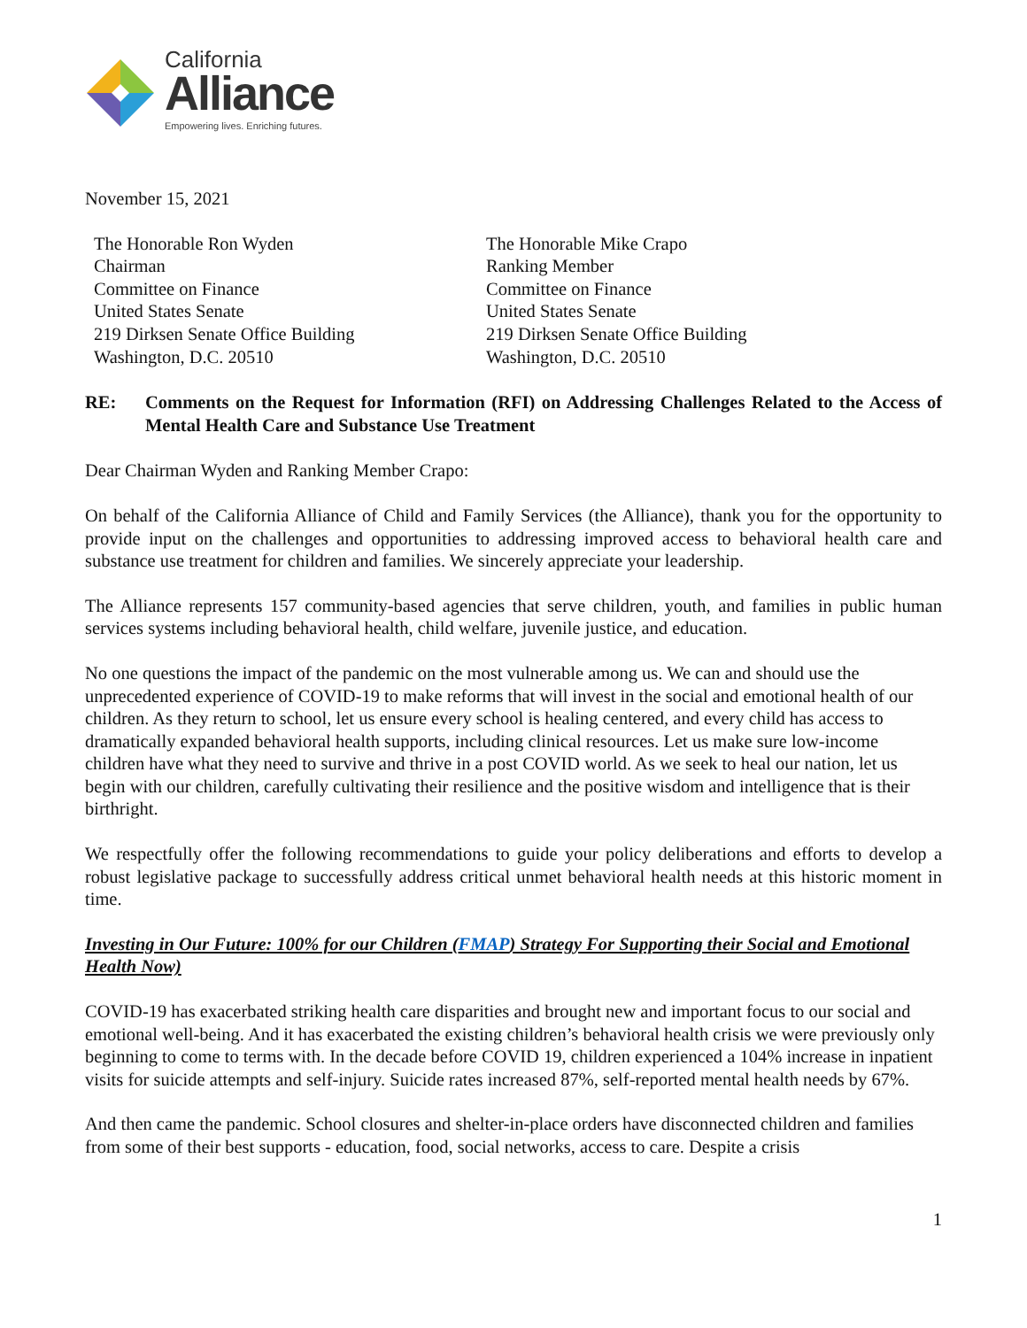California
Alliance
Empowering lives. Enriching futures.
November 15, 2021
The Honorable Ron Wyden
Chairman
Committee on Finance
United States Senate
219 Dirksen Senate Office Building
Washington, D.C. 20510
The Honorable Mike Crapo
Ranking Member
Committee on Finance
United States Senate
219 Dirksen Senate Office Building
Washington, D.C. 20510
RE: Comments on the Request for Information (RFI) on Addressing Challenges Related to the Access of Mental Health Care and Substance Use Treatment
Dear Chairman Wyden and Ranking Member Crapo:
On behalf of the California Alliance of Child and Family Services (the Alliance), thank you for the opportunity to provide input on the challenges and opportunities to addressing improved access to behavioral health care and substance use treatment for children and families. We sincerely appreciate your leadership.
The Alliance represents 157 community-based agencies that serve children, youth, and families in public human services systems including behavioral health, child welfare, juvenile justice, and education.
No one questions the impact of the pandemic on the most vulnerable among us. We can and should use the unprecedented experience of COVID-19 to make reforms that will invest in the social and emotional health of our children. As they return to school, let us ensure every school is healing centered, and every child has access to dramatically expanded behavioral health supports, including clinical resources. Let us make sure low-income children have what they need to survive and thrive in a post COVID world. As we seek to heal our nation, let us begin with our children, carefully cultivating their resilience and the positive wisdom and intelligence that is their birthright.
We respectfully offer the following recommendations to guide your policy deliberations and efforts to develop a robust legislative package to successfully address critical unmet behavioral health needs at this historic moment in time.
Investing in Our Future: 100% for our Children (FMAP) Strategy For Supporting their Social and Emotional Health Now)
COVID-19 has exacerbated striking health care disparities and brought new and important focus to our social and emotional well-being. And it has exacerbated the existing children’s behavioral health crisis we were previously only beginning to come to terms with. In the decade before COVID 19, children experienced a 104% increase in inpatient visits for suicide attempts and self-injury. Suicide rates increased 87%, self-reported mental health needs by 67%.
And then came the pandemic. School closures and shelter-in-place orders have disconnected children and families from some of their best supports - education, food, social networks, access to care. Despite a crisis
1